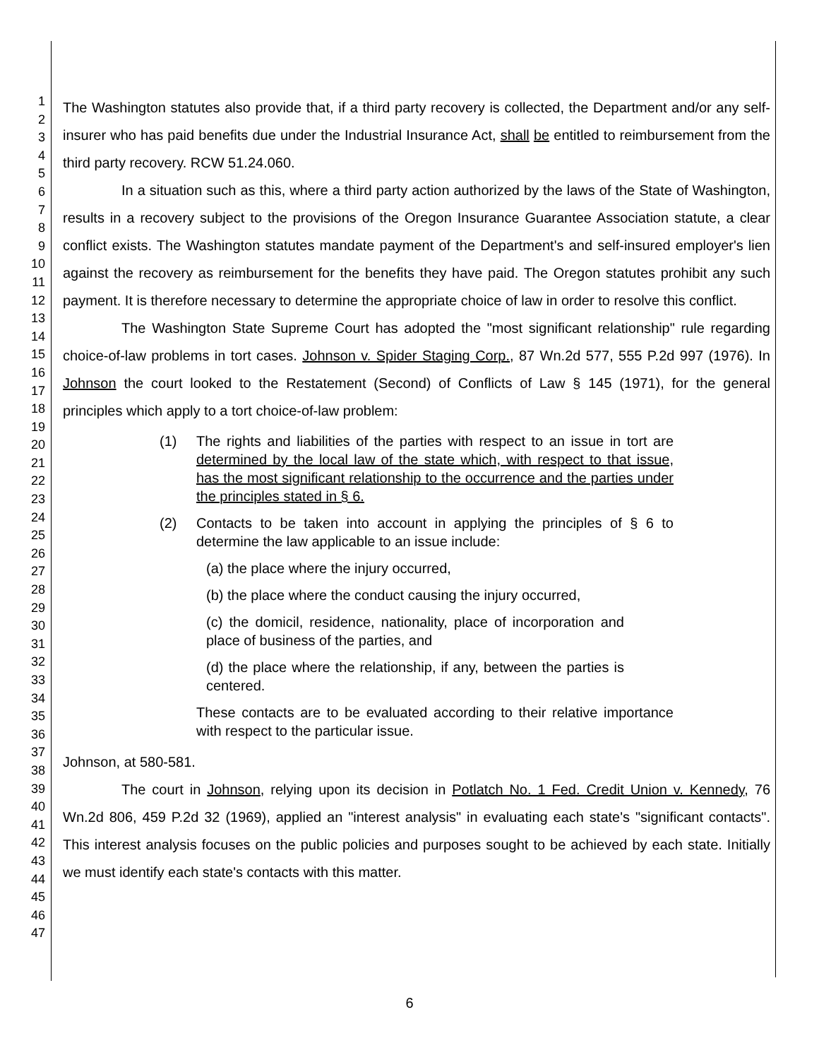1
2
3
4
5
6
7
8
9
10
11
12
13
14
15
16
17
18
19
20
21
22
23
24
25
26
27
28
29
30
31
32
33
34
35
36
37
38
39
40
41
42
43
44
45
46
47
The Washington statutes also provide that, if a third party recovery is collected, the Department and/or any self-insurer who has paid benefits due under the Industrial Insurance Act, shall be entitled to reimbursement from the third party recovery. RCW 51.24.060.
In a situation such as this, where a third party action authorized by the laws of the State of Washington, results in a recovery subject to the provisions of the Oregon Insurance Guarantee Association statute, a clear conflict exists. The Washington statutes mandate payment of the Department's and self-insured employer's lien against the recovery as reimbursement for the benefits they have paid. The Oregon statutes prohibit any such payment. It is therefore necessary to determine the appropriate choice of law in order to resolve this conflict.
The Washington State Supreme Court has adopted the "most significant relationship" rule regarding choice-of-law problems in tort cases. Johnson v. Spider Staging Corp., 87 Wn.2d 577, 555 P.2d 997 (1976). In Johnson the court looked to the Restatement (Second) of Conflicts of Law § 145 (1971), for the general principles which apply to a tort choice-of-law problem:
(1) The rights and liabilities of the parties with respect to an issue in tort are determined by the local law of the state which, with respect to that issue, has the most significant relationship to the occurrence and the parties under the principles stated in § 6.
(2) Contacts to be taken into account in applying the principles of § 6 to determine the law applicable to an issue include:
(a) the place where the injury occurred,
(b) the place where the conduct causing the injury occurred,
(c) the domicil, residence, nationality, place of incorporation and place of business of the parties, and
(d) the place where the relationship, if any, between the parties is centered.
These contacts are to be evaluated according to their relative importance with respect to the particular issue.
Johnson, at 580-581.
The court in Johnson, relying upon its decision in Potlatch No. 1 Fed. Credit Union v. Kennedy, 76 Wn.2d 806, 459 P.2d 32 (1969), applied an "interest analysis" in evaluating each state's "significant contacts". This interest analysis focuses on the public policies and purposes sought to be achieved by each state. Initially we must identify each state's contacts with this matter.
6